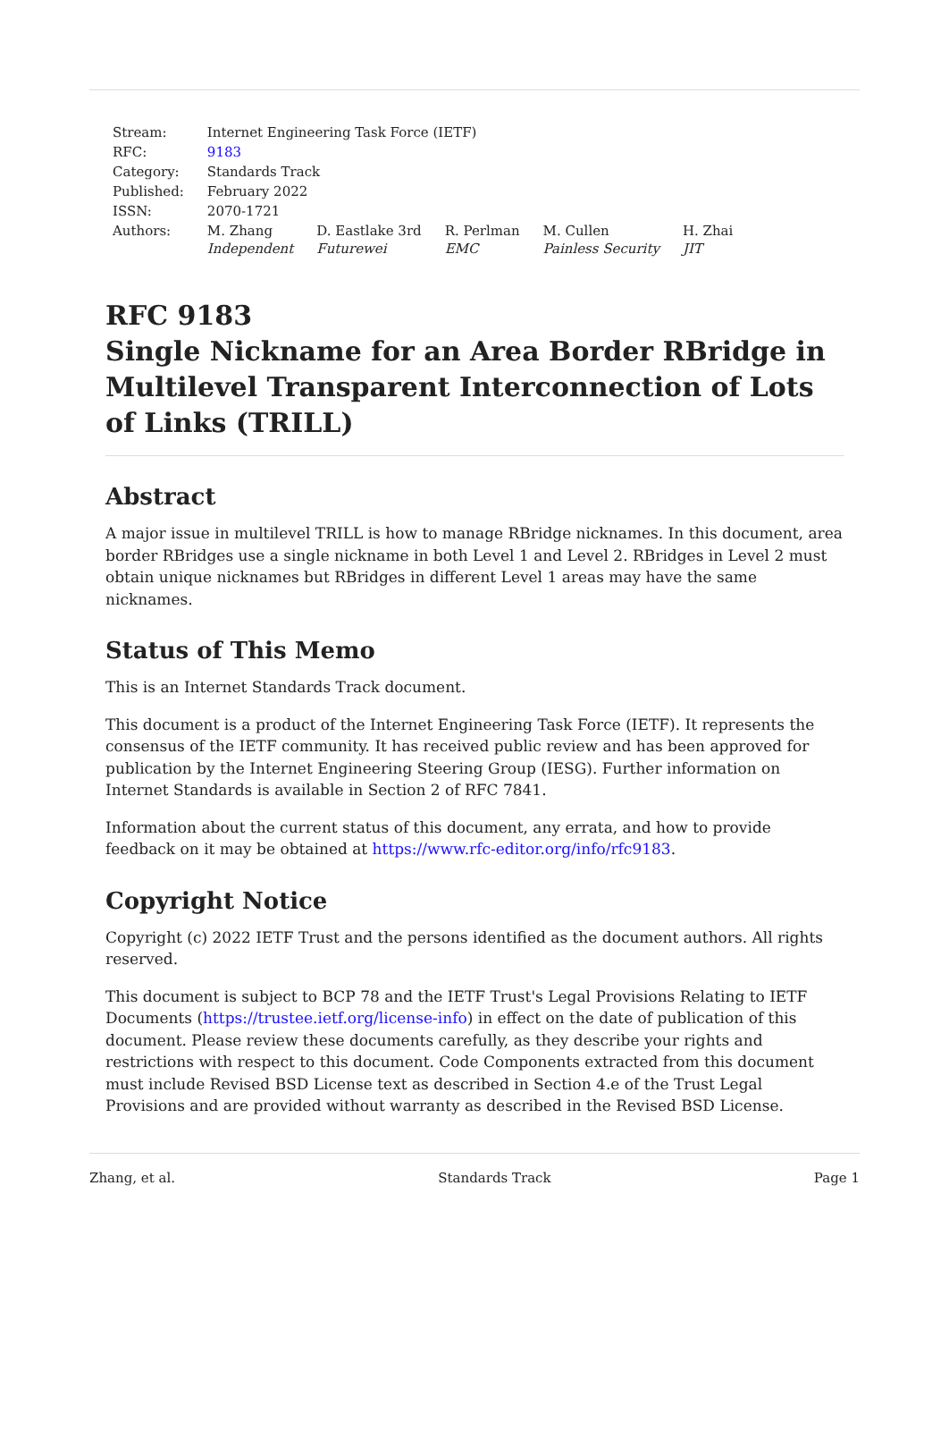| Stream: | Internet Engineering Task Force (IETF) | | | | |
| RFC: | 9183 | | | | |
| Category: | Standards Track | | | | |
| Published: | February 2022 | | | | |
| ISSN: | 2070-1721 | | | | |
| Authors: | M. Zhang Independent | D. Eastlake 3rd Futurewei | R. Perlman EMC | M. Cullen Painless Security | H. Zhai JIT |
RFC 9183
Single Nickname for an Area Border RBridge in Multilevel Transparent Interconnection of Lots of Links (TRILL)
Abstract
A major issue in multilevel TRILL is how to manage RBridge nicknames. In this document, area border RBridges use a single nickname in both Level 1 and Level 2. RBridges in Level 2 must obtain unique nicknames but RBridges in different Level 1 areas may have the same nicknames.
Status of This Memo
This is an Internet Standards Track document.
This document is a product of the Internet Engineering Task Force (IETF). It represents the consensus of the IETF community. It has received public review and has been approved for publication by the Internet Engineering Steering Group (IESG). Further information on Internet Standards is available in Section 2 of RFC 7841.
Information about the current status of this document, any errata, and how to provide feedback on it may be obtained at https://www.rfc-editor.org/info/rfc9183.
Copyright Notice
Copyright (c) 2022 IETF Trust and the persons identified as the document authors. All rights reserved.
This document is subject to BCP 78 and the IETF Trust's Legal Provisions Relating to IETF Documents (https://trustee.ietf.org/license-info) in effect on the date of publication of this document. Please review these documents carefully, as they describe your rights and restrictions with respect to this document. Code Components extracted from this document must include Revised BSD License text as described in Section 4.e of the Trust Legal Provisions and are provided without warranty as described in the Revised BSD License.
Zhang, et al. Standards Track Page 1